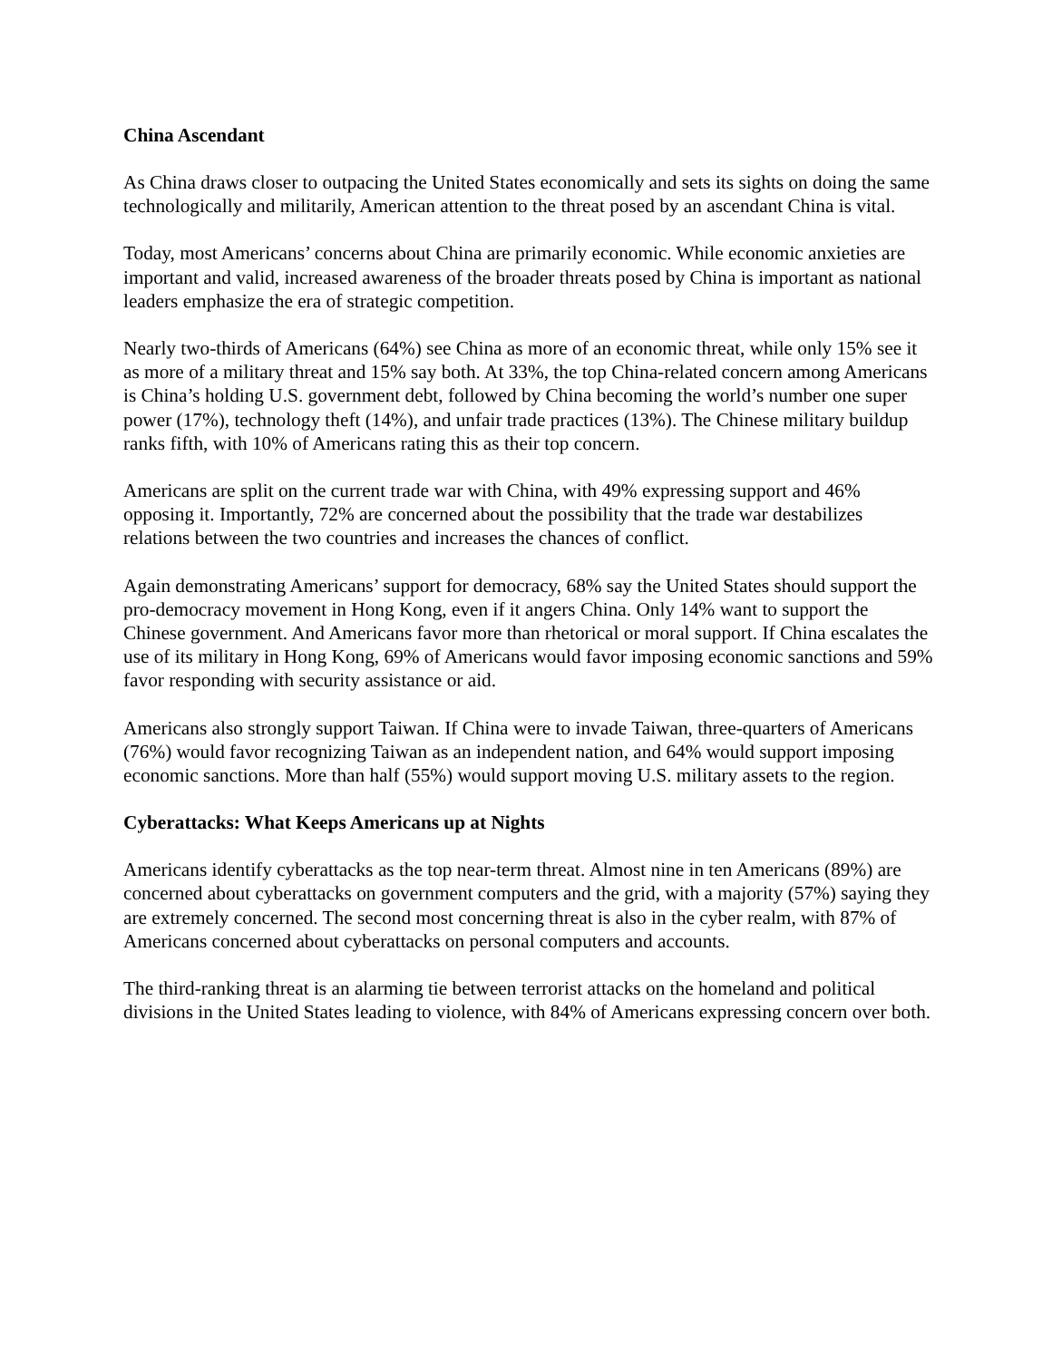China Ascendant
As China draws closer to outpacing the United States economically and sets its sights on doing the same technologically and militarily, American attention to the threat posed by an ascendant China is vital.
Today, most Americans’ concerns about China are primarily economic. While economic anxieties are important and valid, increased awareness of the broader threats posed by China is important as national leaders emphasize the era of strategic competition.
Nearly two-thirds of Americans (64%) see China as more of an economic threat, while only 15% see it as more of a military threat and 15% say both. At 33%, the top China-related concern among Americans is China’s holding U.S. government debt, followed by China becoming the world’s number one super power (17%), technology theft (14%), and unfair trade practices (13%). The Chinese military buildup ranks fifth, with 10% of Americans rating this as their top concern.
Americans are split on the current trade war with China, with 49% expressing support and 46% opposing it. Importantly, 72% are concerned about the possibility that the trade war destabilizes relations between the two countries and increases the chances of conflict.
Again demonstrating Americans’ support for democracy, 68% say the United States should support the pro-democracy movement in Hong Kong, even if it angers China. Only 14% want to support the Chinese government. And Americans favor more than rhetorical or moral support. If China escalates the use of its military in Hong Kong, 69% of Americans would favor imposing economic sanctions and 59% favor responding with security assistance or aid.
Americans also strongly support Taiwan. If China were to invade Taiwan, three-quarters of Americans (76%) would favor recognizing Taiwan as an independent nation, and 64% would support imposing economic sanctions. More than half (55%) would support moving U.S. military assets to the region.
Cyberattacks: What Keeps Americans up at Nights
Americans identify cyberattacks as the top near-term threat. Almost nine in ten Americans (89%) are concerned about cyberattacks on government computers and the grid, with a majority (57%) saying they are extremely concerned. The second most concerning threat is also in the cyber realm, with 87% of Americans concerned about cyberattacks on personal computers and accounts.
The third-ranking threat is an alarming tie between terrorist attacks on the homeland and political divisions in the United States leading to violence, with 84% of Americans expressing concern over both.